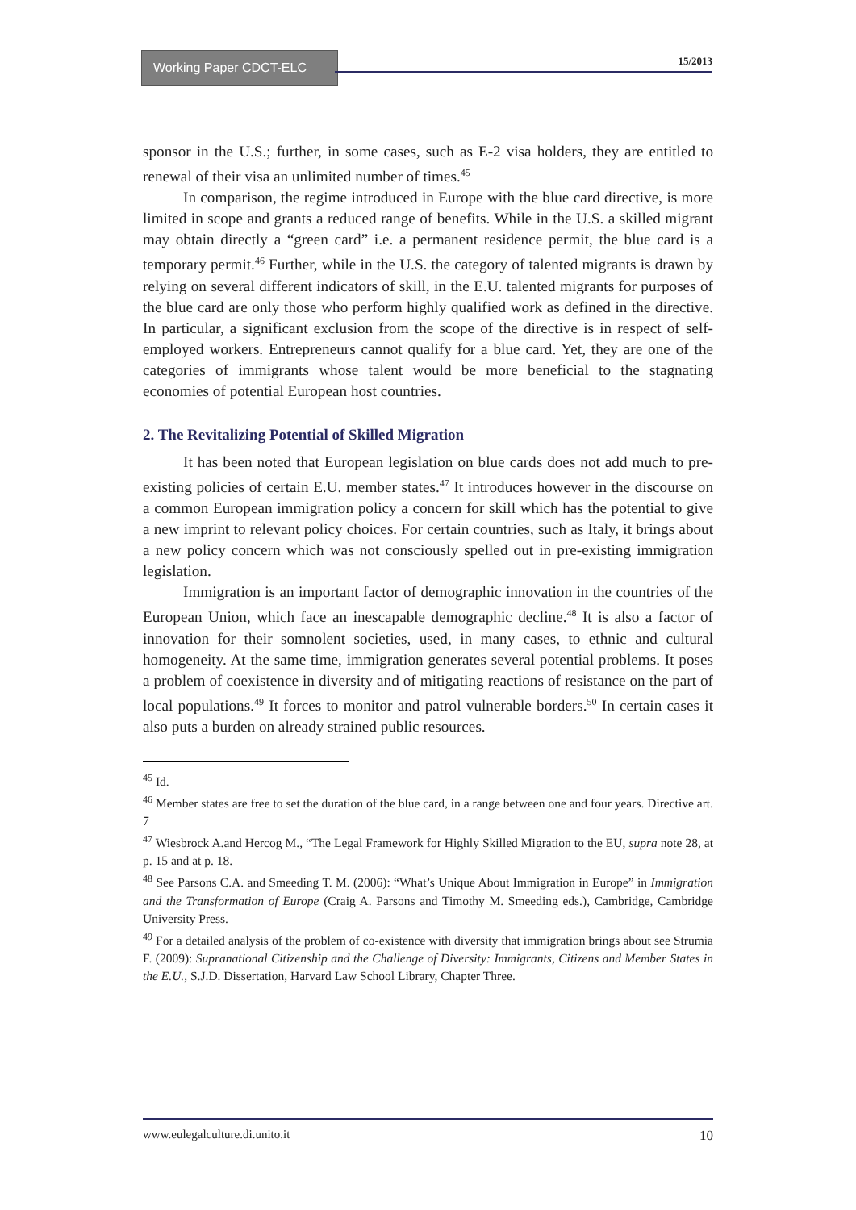Working Paper CDCT-ELC
15/2013
sponsor in the U.S.; further, in some cases, such as E-2 visa holders, they are entitled to renewal of their visa an unlimited number of times.<sup>45</sup>
In comparison, the regime introduced in Europe with the blue card directive, is more limited in scope and grants a reduced range of benefits. While in the U.S. a skilled migrant may obtain directly a “green card” i.e. a permanent residence permit, the blue card is a temporary permit.<sup>46</sup> Further, while in the U.S. the category of talented migrants is drawn by relying on several different indicators of skill, in the E.U. talented migrants for purposes of the blue card are only those who perform highly qualified work as defined in the directive. In particular, a significant exclusion from the scope of the directive is in respect of self-employed workers. Entrepreneurs cannot qualify for a blue card. Yet, they are one of the categories of immigrants whose talent would be more beneficial to the stagnating economies of potential European host countries.
2. The Revitalizing Potential of Skilled Migration
It has been noted that European legislation on blue cards does not add much to pre-existing policies of certain E.U. member states.<sup>47</sup> It introduces however in the discourse on a common European immigration policy a concern for skill which has the potential to give a new imprint to relevant policy choices. For certain countries, such as Italy, it brings about a new policy concern which was not consciously spelled out in pre-existing immigration legislation.
Immigration is an important factor of demographic innovation in the countries of the European Union, which face an inescapable demographic decline.<sup>48</sup> It is also a factor of innovation for their somnolent societies, used, in many cases, to ethnic and cultural homogeneity. At the same time, immigration generates several potential problems. It poses a problem of coexistence in diversity and of mitigating reactions of resistance on the part of local populations.<sup>49</sup> It forces to monitor and patrol vulnerable borders.<sup>50</sup> In certain cases it also puts a burden on already strained public resources.
<sup>45</sup> Id.
<sup>46</sup> Member states are free to set the duration of the blue card, in a range between one and four years. Directive art. 7
<sup>47</sup> Wiesbrock A.and Hercog M., “The Legal Framework for Highly Skilled Migration to the EU, supra note 28, at p. 15 and at p. 18.
<sup>48</sup> See Parsons C.A. and Smeeding T. M. (2006): “What’s Unique About Immigration in Europe” in Immigration and the Transformation of Europe (Craig A. Parsons and Timothy M. Smeeding eds.), Cambridge, Cambridge University Press.
<sup>49</sup> For a detailed analysis of the problem of co-existence with diversity that immigration brings about see Strumia F. (2009): Supranational Citizenship and the Challenge of Diversity: Immigrants, Citizens and Member States in the E.U., S.J.D. Dissertation, Harvard Law School Library, Chapter Three.
www.eulegalculture.di.unito.it 10